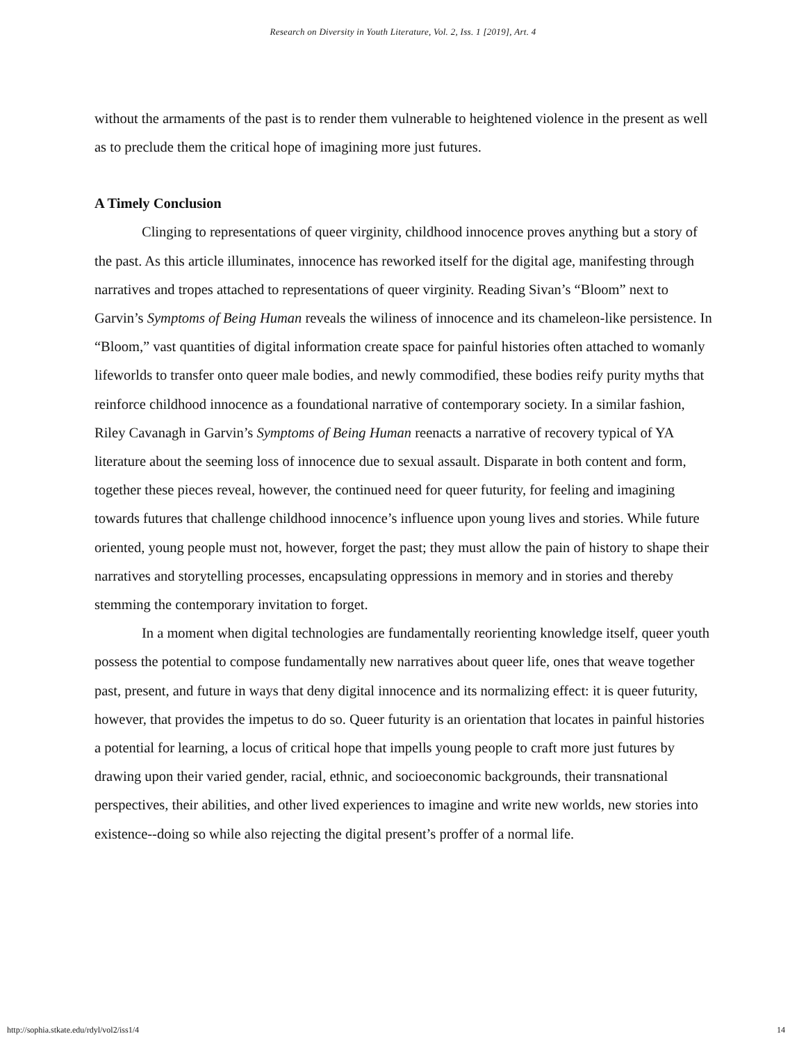Research on Diversity in Youth Literature, Vol. 2, Iss. 1 [2019], Art. 4
without the armaments of the past is to render them vulnerable to heightened violence in the present as well as to preclude them the critical hope of imagining more just futures.
A Timely Conclusion
Clinging to representations of queer virginity, childhood innocence proves anything but a story of the past. As this article illuminates, innocence has reworked itself for the digital age, manifesting through narratives and tropes attached to representations of queer virginity. Reading Sivan’s “Bloom” next to Garvin’s Symptoms of Being Human reveals the wiliness of innocence and its chameleon-like persistence. In “Bloom,” vast quantities of digital information create space for painful histories often attached to womanly lifeworlds to transfer onto queer male bodies, and newly commodified, these bodies reify purity myths that reinforce childhood innocence as a foundational narrative of contemporary society. In a similar fashion, Riley Cavanagh in Garvin’s Symptoms of Being Human reenacts a narrative of recovery typical of YA literature about the seeming loss of innocence due to sexual assault. Disparate in both content and form, together these pieces reveal, however, the continued need for queer futurity, for feeling and imagining towards futures that challenge childhood innocence’s influence upon young lives and stories. While future oriented, young people must not, however, forget the past; they must allow the pain of history to shape their narratives and storytelling processes, encapsulating oppressions in memory and in stories and thereby stemming the contemporary invitation to forget.
In a moment when digital technologies are fundamentally reorienting knowledge itself, queer youth possess the potential to compose fundamentally new narratives about queer life, ones that weave together past, present, and future in ways that deny digital innocence and its normalizing effect: it is queer futurity, however, that provides the impetus to do so. Queer futurity is an orientation that locates in painful histories a potential for learning, a locus of critical hope that impells young people to craft more just futures by drawing upon their varied gender, racial, ethnic, and socioeconomic backgrounds, their transnational perspectives, their abilities, and other lived experiences to imagine and write new worlds, new stories into existence--doing so while also rejecting the digital present’s proffer of a normal life.
http://sophia.stkate.edu/rdyl/vol2/iss1/4 14